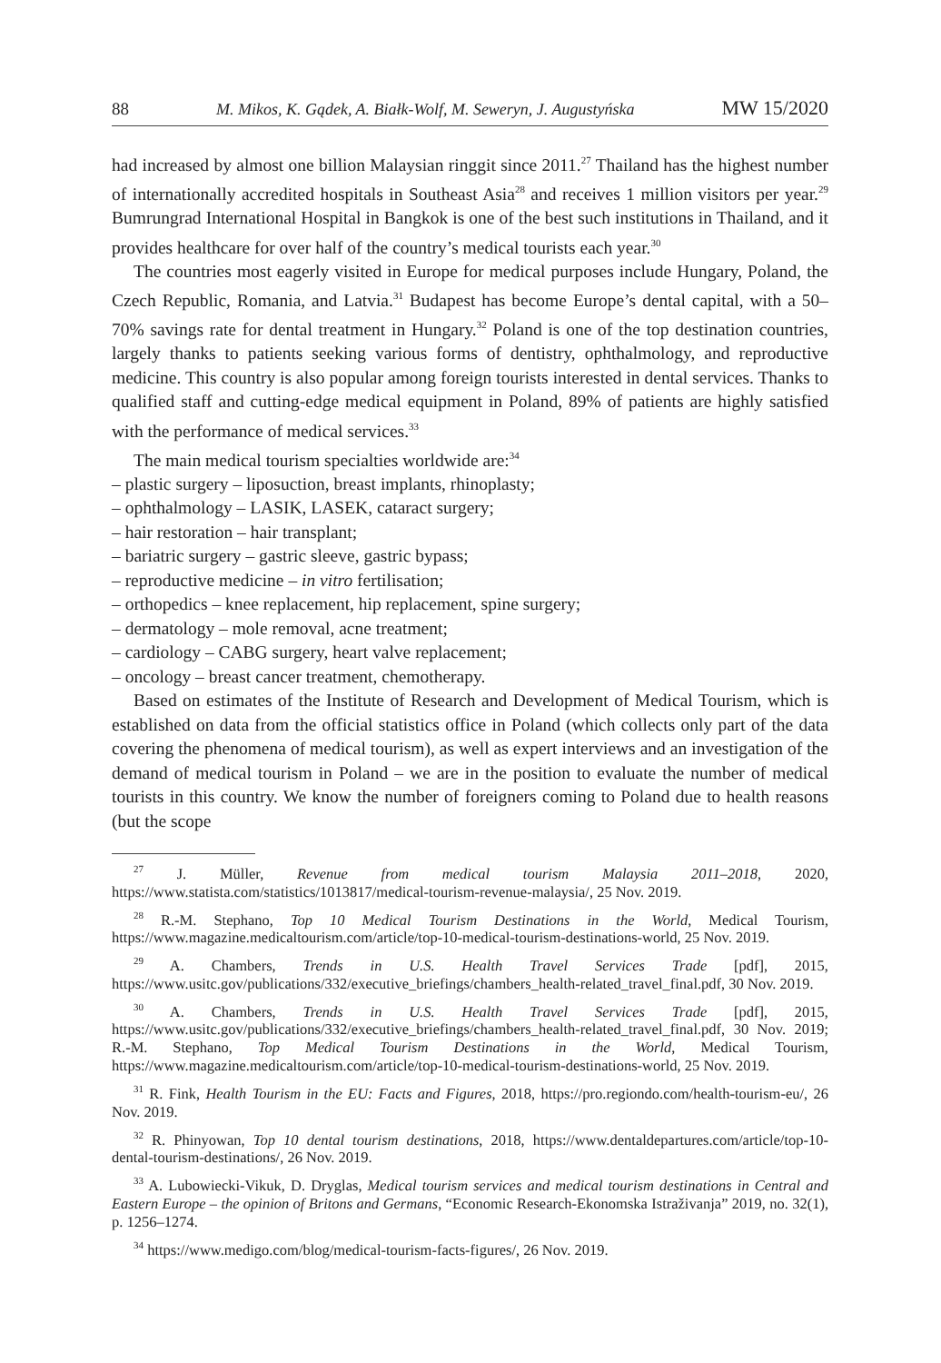88 M. Mikos, K. Gądek, A. Białk-Wolf, M. Seweryn, J. Augustyńska MW 15/2020
had increased by almost one billion Malaysian ringgit since 2011.<sup>27</sup> Thailand has the highest number of internationally accredited hospitals in Southeast Asia<sup>28</sup> and receives 1 million visitors per year.<sup>29</sup> Bumrungrad International Hospital in Bangkok is one of the best such institutions in Thailand, and it provides healthcare for over half of the country’s medical tourists each year.<sup>30</sup>
The countries most eagerly visited in Europe for medical purposes include Hungary, Poland, the Czech Republic, Romania, and Latvia.<sup>31</sup> Budapest has become Europe’s dental capital, with a 50–70% savings rate for dental treatment in Hungary.<sup>32</sup> Poland is one of the top destination countries, largely thanks to patients seeking various forms of dentistry, ophthalmology, and reproductive medicine. This country is also popular among foreign tourists interested in dental services. Thanks to qualified staff and cutting-edge medical equipment in Poland, 89% of patients are highly satisfied with the performance of medical services.<sup>33</sup>
The main medical tourism specialties worldwide are:<sup>34</sup>
– plastic surgery – liposuction, breast implants, rhinoplasty;
– ophthalmology – LASIK, LASEK, cataract surgery;
– hair restoration – hair transplant;
– bariatric surgery – gastric sleeve, gastric bypass;
– reproductive medicine – in vitro fertilisation;
– orthopedics – knee replacement, hip replacement, spine surgery;
– dermatology – mole removal, acne treatment;
– cardiology – CABG surgery, heart valve replacement;
– oncology – breast cancer treatment, chemotherapy.
Based on estimates of the Institute of Research and Development of Medical Tourism, which is established on data from the official statistics office in Poland (which collects only part of the data covering the phenomena of medical tourism), as well as expert interviews and an investigation of the demand of medical tourism in Poland – we are in the position to evaluate the number of medical tourists in this country. We know the number of foreigners coming to Poland due to health reasons (but the scope
<sup>27</sup> J. Müller, Revenue from medical tourism Malaysia 2011–2018, 2020, https://www.statista.com/statistics/1013817/medical-tourism-revenue-malaysia/, 25 Nov. 2019.
<sup>28</sup> R.-M. Stephano, Top 10 Medical Tourism Destinations in the World, Medical Tourism, https://www.magazine.medicaltourism.com/article/top-10-medical-tourism-destinations-world, 25 Nov. 2019.
<sup>29</sup> A. Chambers, Trends in U.S. Health Travel Services Trade [pdf], 2015, https://www.usitc.gov/publications/332/executive_briefings/chambers_health-related_travel_final.pdf, 30 Nov. 2019.
<sup>30</sup> A. Chambers, Trends in U.S. Health Travel Services Trade [pdf], 2015, https://www.usitc.gov/publications/332/executive_briefings/chambers_health-related_travel_final.pdf, 30 Nov. 2019; R.-M. Stephano, Top Medical Tourism Destinations in the World, Medical Tourism, https://www.magazine.medicaltourism.com/article/top-10-medical-tourism-destinations-world, 25 Nov. 2019.
<sup>31</sup> R. Fink, Health Tourism in the EU: Facts and Figures, 2018, https://pro.regiondo.com/health-tourism-eu/, 26 Nov. 2019.
<sup>32</sup> R. Phinyowan, Top 10 dental tourism destinations, 2018, https://www.dentaldepartures.com/article/top-10-dental-tourism-destinations/, 26 Nov. 2019.
<sup>33</sup> A. Lubowiecki-Vikuk, D. Dryglas, Medical tourism services and medical tourism destinations in Central and Eastern Europe – the opinion of Britons and Germans, “Economic Research-Ekonomska Istraživanja” 2019, no. 32(1), p. 1256–1274.
<sup>34</sup> https://www.medigo.com/blog/medical-tourism-facts-figures/, 26 Nov. 2019.